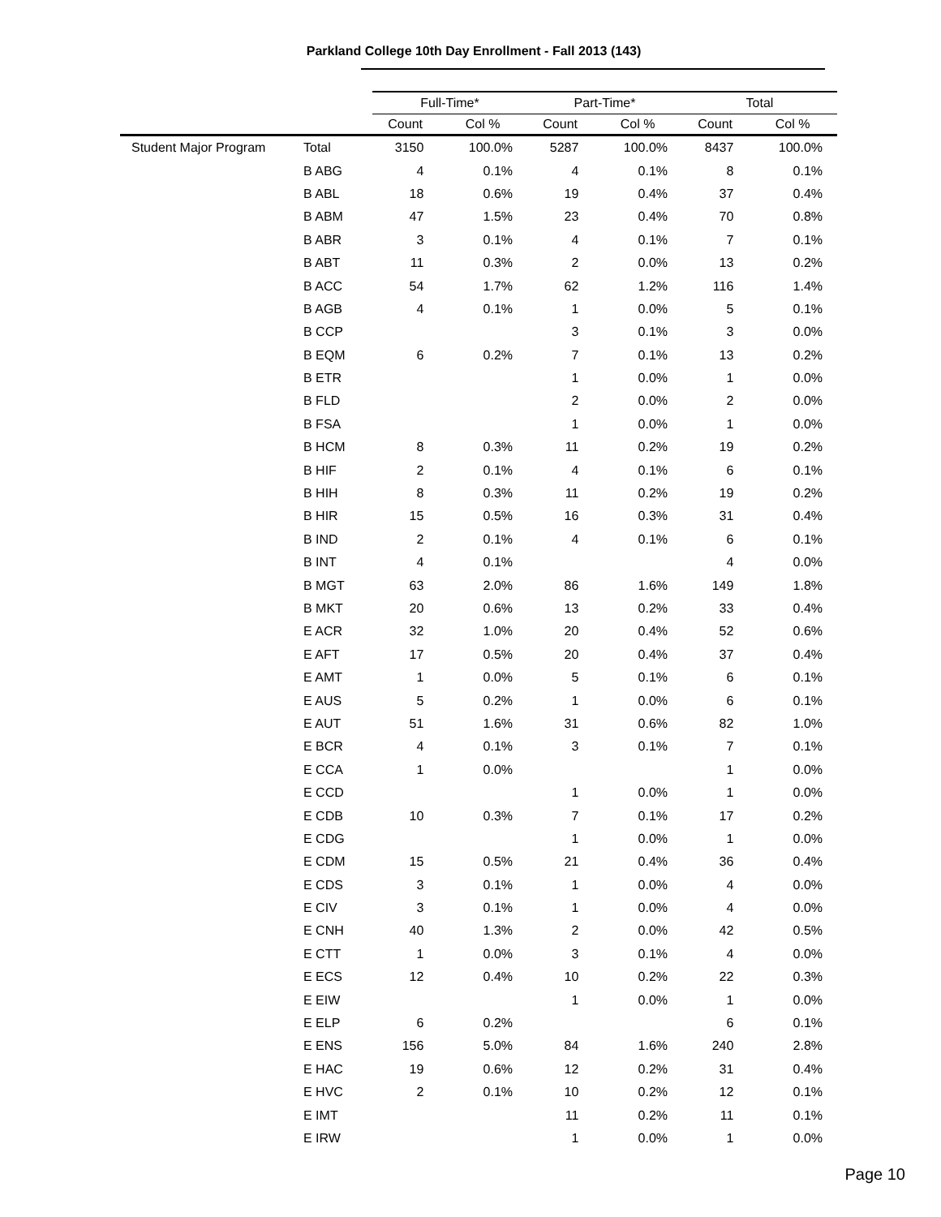Parkland College 10th Day Enrollment - Fall 2013 (143)
| | | Full-Time* | | Part-Time* | | Total | |
| --- | --- | --- | --- | --- | --- | --- | --- |
| | | Count | Col % | Count | Col % | Count | Col % |
| Student Major Program | Total | 3150 | 100.0% | 5287 | 100.0% | 8437 | 100.0% |
| | B ABG | 4 | 0.1% | 4 | 0.1% | 8 | 0.1% |
| | B ABL | 18 | 0.6% | 19 | 0.4% | 37 | 0.4% |
| | B ABM | 47 | 1.5% | 23 | 0.4% | 70 | 0.8% |
| | B ABR | 3 | 0.1% | 4 | 0.1% | 7 | 0.1% |
| | B ABT | 11 | 0.3% | 2 | 0.0% | 13 | 0.2% |
| | B ACC | 54 | 1.7% | 62 | 1.2% | 116 | 1.4% |
| | B AGB | 4 | 0.1% | 1 | 0.0% | 5 | 0.1% |
| | B CCP | | | 3 | 0.1% | 3 | 0.0% |
| | B EQM | 6 | 0.2% | 7 | 0.1% | 13 | 0.2% |
| | B ETR | | | 1 | 0.0% | 1 | 0.0% |
| | B FLD | | | 2 | 0.0% | 2 | 0.0% |
| | B FSA | | | 1 | 0.0% | 1 | 0.0% |
| | B HCM | 8 | 0.3% | 11 | 0.2% | 19 | 0.2% |
| | B HIF | 2 | 0.1% | 4 | 0.1% | 6 | 0.1% |
| | B HIH | 8 | 0.3% | 11 | 0.2% | 19 | 0.2% |
| | B HIR | 15 | 0.5% | 16 | 0.3% | 31 | 0.4% |
| | B IND | 2 | 0.1% | 4 | 0.1% | 6 | 0.1% |
| | B INT | 4 | 0.1% | | | 4 | 0.0% |
| | B MGT | 63 | 2.0% | 86 | 1.6% | 149 | 1.8% |
| | B MKT | 20 | 0.6% | 13 | 0.2% | 33 | 0.4% |
| | E ACR | 32 | 1.0% | 20 | 0.4% | 52 | 0.6% |
| | E AFT | 17 | 0.5% | 20 | 0.4% | 37 | 0.4% |
| | E AMT | 1 | 0.0% | 5 | 0.1% | 6 | 0.1% |
| | E AUS | 5 | 0.2% | 1 | 0.0% | 6 | 0.1% |
| | E AUT | 51 | 1.6% | 31 | 0.6% | 82 | 1.0% |
| | E BCR | 4 | 0.1% | 3 | 0.1% | 7 | 0.1% |
| | E CCA | 1 | 0.0% | | | 1 | 0.0% |
| | E CCD | | | 1 | 0.0% | 1 | 0.0% |
| | E CDB | 10 | 0.3% | 7 | 0.1% | 17 | 0.2% |
| | E CDG | | | 1 | 0.0% | 1 | 0.0% |
| | E CDM | 15 | 0.5% | 21 | 0.4% | 36 | 0.4% |
| | E CDS | 3 | 0.1% | 1 | 0.0% | 4 | 0.0% |
| | E CIV | 3 | 0.1% | 1 | 0.0% | 4 | 0.0% |
| | E CNH | 40 | 1.3% | 2 | 0.0% | 42 | 0.5% |
| | E CTT | 1 | 0.0% | 3 | 0.1% | 4 | 0.0% |
| | E ECS | 12 | 0.4% | 10 | 0.2% | 22 | 0.3% |
| | E EIW | | | 1 | 0.0% | 1 | 0.0% |
| | E ELP | 6 | 0.2% | | | 6 | 0.1% |
| | E ENS | 156 | 5.0% | 84 | 1.6% | 240 | 2.8% |
| | E HAC | 19 | 0.6% | 12 | 0.2% | 31 | 0.4% |
| | E HVC | 2 | 0.1% | 10 | 0.2% | 12 | 0.1% |
| | E IMT | | | 11 | 0.2% | 11 | 0.1% |
| | E IRW | | | 1 | 0.0% | 1 | 0.0% |
Page 10